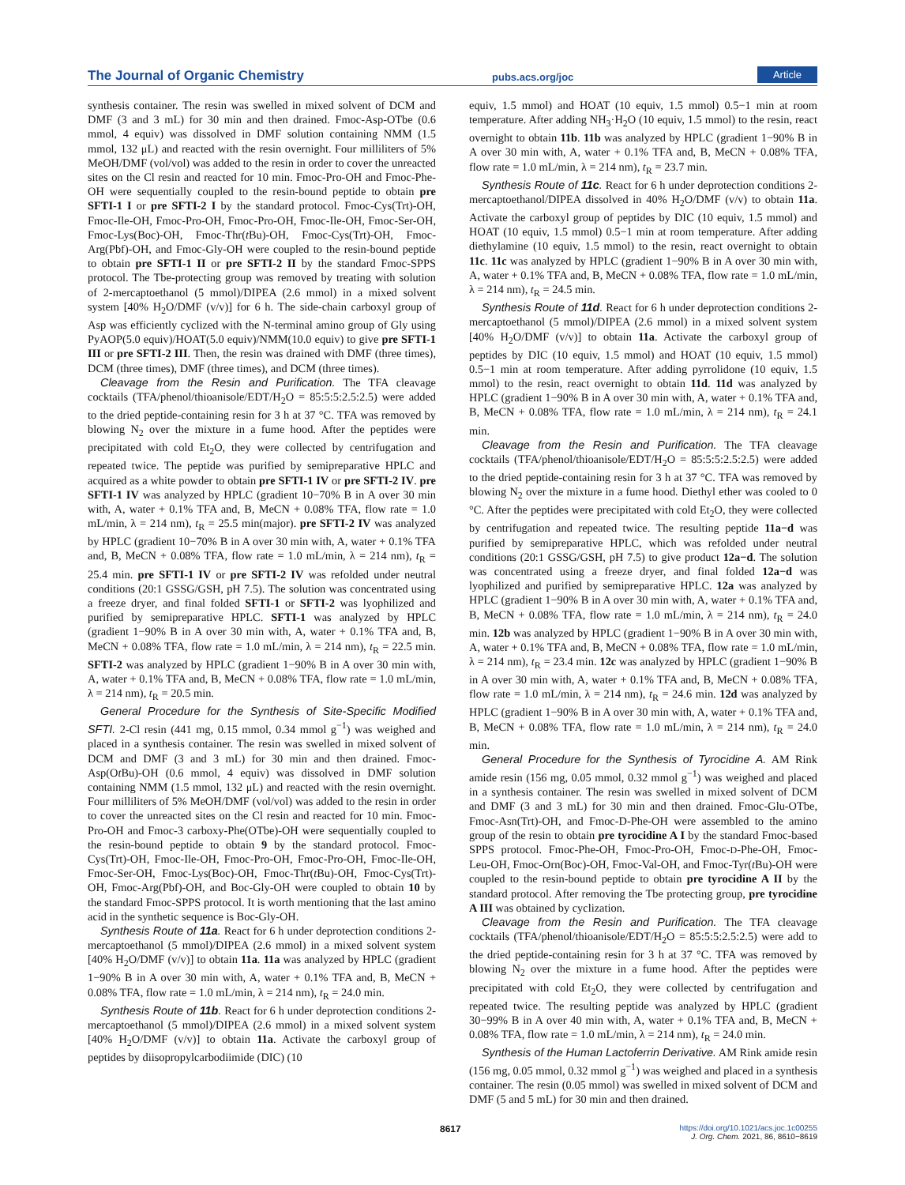The Journal of Organic Chemistry pubs.acs.org/joc Article
synthesis container. The resin was swelled in mixed solvent of DCM and DMF (3 and 3 mL) for 30 min and then drained. Fmoc-Asp-OTbe (0.6 mmol, 4 equiv) was dissolved in DMF solution containing NMM (1.5 mmol, 132 μL) and reacted with the resin overnight. Four milliliters of 5% MeOH/DMF (vol/vol) was added to the resin in order to cover the unreacted sites on the Cl resin and reacted for 10 min. Fmoc-Pro-OH and Fmoc-Phe-OH were sequentially coupled to the resin-bound peptide to obtain pre SFTI-1 I or pre SFTI-2 I by the standard protocol. Fmoc-Cys(Trt)-OH, Fmoc-Ile-OH, Fmoc-Pro-OH, Fmoc-Pro-OH, Fmoc-Ile-OH, Fmoc-Ser-OH, Fmoc-Lys(Boc)-OH, Fmoc-Thr(t Bu)-OH, Fmoc-Cys(Trt)-OH, Fmoc-Arg(Pbf)-OH, and Fmoc-Gly-OH were coupled to the resin-bound peptide to obtain pre SFTI-1 II or pre SFTI-2 II by the standard Fmoc-SPPS protocol. The Tbe-protecting group was removed by treating with solution of 2-mercaptoethanol (5 mmol)/DIPEA (2.6 mmol) in a mixed solvent system [40% H<sub>2</sub>O/DMF (v/v)] for 6 h. The side-chain carboxyl group of Asp was efficiently cyclized with the N-terminal amino group of Gly using PyAOP(5.0 equiv)/HOAT(5.0 equiv)/NMM(10.0 equiv) to give pre SFTI-1 III or pre SFTI-2 III. Then, the resin was drained with DMF (three times), DCM (three times), DMF (three times), and DCM (three times).
Cleavage from the Resin and Purification. The TFA cleavage cocktails (TFA/phenol/thioanisole/EDT/H<sub>2</sub>O = 85:5:5:2.5:2.5) were added to the dried peptide-containing resin for 3 h at 37 °C. TFA was removed by blowing N<sub>2</sub> over the mixture in a fume hood. After the peptides were precipitated with cold Et<sub>2</sub>O, they were collected by centrifugation and repeated twice. The peptide was purified by semipreparative HPLC and acquired as a white powder to obtain pre SFTI-1 IV or pre SFTI-2 IV. pre SFTI-1 IV was analyzed by HPLC (gradient 10−70% B in A over 30 min with, A, water + 0.1% TFA and, B, MeCN + 0.08% TFA, flow rate = 1.0 mL/min, λ = 214 nm), t<sub>R</sub> = 25.5 min(major). pre SFTI-2 IV was analyzed by HPLC (gradient 10−70% B in A over 30 min with, A, water + 0.1% TFA and, B, MeCN + 0.08% TFA, flow rate = 1.0 mL/min, λ = 214 nm), t<sub>R</sub> = 25.4 min. pre SFTI-1 IV or pre SFTI-2 IV was refolded under neutral conditions (20:1 GSSG/GSH, pH 7.5). The solution was concentrated using a freeze dryer, and final folded SFTI-1 or SFTI-2 was lyophilized and purified by semipreparative HPLC. SFTI-1 was analyzed by HPLC (gradient 1−90% B in A over 30 min with, A, water + 0.1% TFA and, B, MeCN + 0.08% TFA, flow rate = 1.0 mL/min, λ = 214 nm), t<sub>R</sub> = 22.5 min. SFTI-2 was analyzed by HPLC (gradient 1−90% B in A over 30 min with, A, water + 0.1% TFA and, B, MeCN + 0.08% TFA, flow rate = 1.0 mL/min, λ = 214 nm), t<sub>R</sub> = 20.5 min.
General Procedure for the Synthesis of Site-Specific Modified SFTI. 2-Cl resin (441 mg, 0.15 mmol, 0.34 mmol g<sup>−1</sup>) was weighed and placed in a synthesis container. The resin was swelled in mixed solvent of DCM and DMF (3 and 3 mL) for 30 min and then drained. Fmoc-Asp(Ot Bu)-OH (0.6 mmol, 4 equiv) was dissolved in DMF solution containing NMM (1.5 mmol, 132 μL) and reacted with the resin overnight. Four milliliters of 5% MeOH/DMF (vol/vol) was added to the resin in order to cover the unreacted sites on the Cl resin and reacted for 10 min. Fmoc-Pro-OH and Fmoc-3 carboxy-Phe(OTbe)-OH were sequentially coupled to the resin-bound peptide to obtain 9 by the standard protocol. Fmoc-Cys(Trt)-OH, Fmoc-Ile-OH, Fmoc-Pro-OH, Fmoc-Pro-OH, Fmoc-Ile-OH, Fmoc-Ser-OH, Fmoc-Lys(Boc)-OH, Fmoc-Thr(t Bu)-OH, Fmoc-Cys(Trt)-OH, Fmoc-Arg(Pbf)-OH, and Boc-Gly-OH were coupled to obtain 10 by the standard Fmoc-SPPS protocol. It is worth mentioning that the last amino acid in the synthetic sequence is Boc-Gly-OH.
Synthesis Route of 11a. React for 6 h under deprotection conditions 2-mercaptoethanol (5 mmol)/DIPEA (2.6 mmol) in a mixed solvent system [40% H<sub>2</sub>O/DMF (v/v)] to obtain 11a. 11a was analyzed by HPLC (gradient 1−90% B in A over 30 min with, A, water + 0.1% TFA and, B, MeCN + 0.08% TFA, flow rate = 1.0 mL/min, λ = 214 nm), t<sub>R</sub> = 24.0 min.
Synthesis Route of 11b. React for 6 h under deprotection conditions 2-mercaptoethanol (5 mmol)/DIPEA (2.6 mmol) in a mixed solvent system [40% H<sub>2</sub>O/DMF (v/v)] to obtain 11a. Activate the carboxyl group of peptides by diisopropylcarbodiimide (DIC) (10
equiv, 1.5 mmol) and HOAT (10 equiv, 1.5 mmol) 0.5−1 min at room temperature. After adding NH<sub>3</sub>·H<sub>2</sub>O (10 equiv, 1.5 mmol) to the resin, react overnight to obtain 11b. 11b was analyzed by HPLC (gradient 1−90% B in A over 30 min with, A, water + 0.1% TFA and, B, MeCN + 0.08% TFA, flow rate = 1.0 mL/min, λ = 214 nm), t<sub>R</sub> = 23.7 min.
Synthesis Route of 11c. React for 6 h under deprotection conditions 2-mercaptoethanol/DIPEA dissolved in 40% H<sub>2</sub>O/DMF (v/v) to obtain 11a. Activate the carboxyl group of peptides by DIC (10 equiv, 1.5 mmol) and HOAT (10 equiv, 1.5 mmol) 0.5−1 min at room temperature. After adding diethylamine (10 equiv, 1.5 mmol) to the resin, react overnight to obtain 11c. 11c was analyzed by HPLC (gradient 1−90% B in A over 30 min with, A, water + 0.1% TFA and, B, MeCN + 0.08% TFA, flow rate = 1.0 mL/min, λ = 214 nm), t<sub>R</sub> = 24.5 min.
Synthesis Route of 11d. React for 6 h under deprotection conditions 2-mercaptoethanol (5 mmol)/DIPEA (2.6 mmol) in a mixed solvent system [40% H<sub>2</sub>O/DMF (v/v)] to obtain 11a. Activate the carboxyl group of peptides by DIC (10 equiv, 1.5 mmol) and HOAT (10 equiv, 1.5 mmol) 0.5−1 min at room temperature. After adding pyrrolidone (10 equiv, 1.5 mmol) to the resin, react overnight to obtain 11d. 11d was analyzed by HPLC (gradient 1−90% B in A over 30 min with, A, water + 0.1% TFA and, B, MeCN + 0.08% TFA, flow rate = 1.0 mL/min, λ = 214 nm), t<sub>R</sub> = 24.1 min.
Cleavage from the Resin and Purification. The TFA cleavage cocktails (TFA/phenol/thioanisole/EDT/H<sub>2</sub>O = 85:5:5:2.5:2.5) were added to the dried peptide-containing resin for 3 h at 37 °C. TFA was removed by blowing N<sub>2</sub> over the mixture in a fume hood. Diethyl ether was cooled to 0 °C. After the peptides were precipitated with cold Et<sub>2</sub>O, they were collected by centrifugation and repeated twice. The resulting peptide 11a−d was purified by semipreparative HPLC, which was refolded under neutral conditions (20:1 GSSG/GSH, pH 7.5) to give product 12a−d. The solution was concentrated using a freeze dryer, and final folded 12a−d was lyophilized and purified by semipreparative HPLC. 12a was analyzed by HPLC (gradient 1−90% B in A over 30 min with, A, water + 0.1% TFA and, B, MeCN + 0.08% TFA, flow rate = 1.0 mL/min, λ = 214 nm), t<sub>R</sub> = 24.0 min. 12b was analyzed by HPLC (gradient 1−90% B in A over 30 min with, A, water + 0.1% TFA and, B, MeCN + 0.08% TFA, flow rate = 1.0 mL/min, λ = 214 nm), t<sub>R</sub> = 23.4 min. 12c was analyzed by HPLC (gradient 1−90% B in A over 30 min with, A, water + 0.1% TFA and, B, MeCN + 0.08% TFA, flow rate = 1.0 mL/min, λ = 214 nm), t<sub>R</sub> = 24.6 min. 12d was analyzed by HPLC (gradient 1−90% B in A over 30 min with, A, water + 0.1% TFA and, B, MeCN + 0.08% TFA, flow rate = 1.0 mL/min, λ = 214 nm), t<sub>R</sub> = 24.0 min.
General Procedure for the Synthesis of Tyrocidine A. AM Rink amide resin (156 mg, 0.05 mmol, 0.32 mmol g<sup>−1</sup>) was weighed and placed in a synthesis container. The resin was swelled in mixed solvent of DCM and DMF (3 and 3 mL) for 30 min and then drained. Fmoc-Glu-OTbe, Fmoc-Asn(Trt)-OH, and Fmoc-D-Phe-OH were assembled to the amino group of the resin to obtain pre tyrocidine A I by the standard Fmoc-based SPPS protocol. Fmoc-Phe-OH, Fmoc-Pro-OH, Fmoc-D-Phe-OH, Fmoc-Leu-OH, Fmoc-Orn(Boc)-OH, Fmoc-Val-OH, and Fmoc-Tyr(t Bu)-OH were coupled to the resin-bound peptide to obtain pre tyrocidine A II by the standard protocol. After removing the Tbe protecting group, pre tyrocidine A III was obtained by cyclization.
Cleavage from the Resin and Purification. The TFA cleavage cocktails (TFA/phenol/thioanisole/EDT/H<sub>2</sub>O = 85:5:5:2.5:2.5) were add to the dried peptide-containing resin for 3 h at 37 °C. TFA was removed by blowing N<sub>2</sub> over the mixture in a fume hood. After the peptides were precipitated with cold Et<sub>2</sub>O, they were collected by centrifugation and repeated twice. The resulting peptide was analyzed by HPLC (gradient 30−99% B in A over 40 min with, A, water + 0.1% TFA and, B, MeCN + 0.08% TFA, flow rate = 1.0 mL/min, λ = 214 nm), t<sub>R</sub> = 24.0 min.
Synthesis of the Human Lactoferrin Derivative. AM Rink amide resin (156 mg, 0.05 mmol, 0.32 mmol g<sup>−1</sup>) was weighed and placed in a synthesis container. The resin (0.05 mmol) was swelled in mixed solvent of DCM and DMF (5 and 5 mL) for 30 min and then drained.
8617
https://doi.org/10.1021/acs.joc.1c00255
J. Org. Chem. 2021, 86, 8610−8619